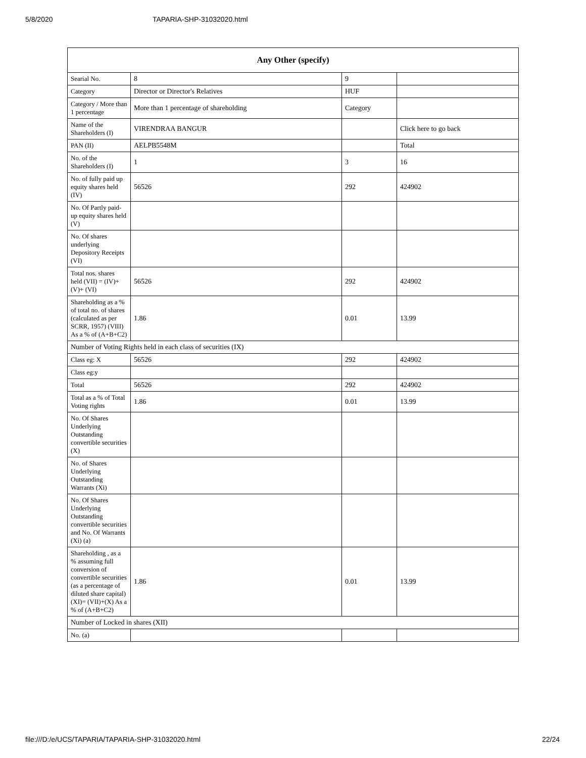5/8/2020 TAPARIA-SHP-31032020.html
| Any Other (specify) | | | |
| --- | --- | --- | --- |
| Searial No. | 8 | 9 | |
| Category | Director or Director's Relatives | HUF | |
| Category / More than 1 percentage | More than 1 percentage of shareholding | Category | |
| Name of the Shareholders (I) | VIRENDRAA BANGUR | | Click here to go back |
| PAN (II) | AELPB5548M | | Total |
| No. of the Shareholders (I) | 1 | 3 | 16 |
| No. of fully paid up equity shares held (IV) | 56526 | 292 | 424902 |
| No. Of Partly paid-up equity shares held (V) | | | |
| No. Of shares underlying Depository Receipts (VI) | | | |
| Total nos. shares held (VII) = (IV)+(V)+ (VI) | 56526 | 292 | 424902 |
| Shareholding as a % of total no. of shares (calculated as per SCRR, 1957) (VIII) As a % of (A+B+C2) | 1.86 | 0.01 | 13.99 |
| Number of Voting Rights held in each class of securities (IX) | | | |
| Class eg: X | 56526 | 292 | 424902 |
| Class eg:y | | | |
| Total | 56526 | 292 | 424902 |
| Total as a % of Total Voting rights | 1.86 | 0.01 | 13.99 |
| No. Of Shares Underlying Outstanding convertible securities (X) | | | |
| No. of Shares Underlying Outstanding Warrants (Xi) | | | |
| No. Of Shares Underlying Outstanding convertible securities and No. Of Warrants (Xi) (a) | | | |
| Shareholding , as a % assuming full conversion of convertible securities (as a percentage of diluted share capital) (XI)= (VII)+(X) As a % of (A+B+C2) | 1.86 | 0.01 | 13.99 |
| Number of Locked in shares (XII) | | | |
| No. (a) | | | |
file:///D:/e/UCS/TAPARIA/TAPARIA-SHP-31032020.html 22/24